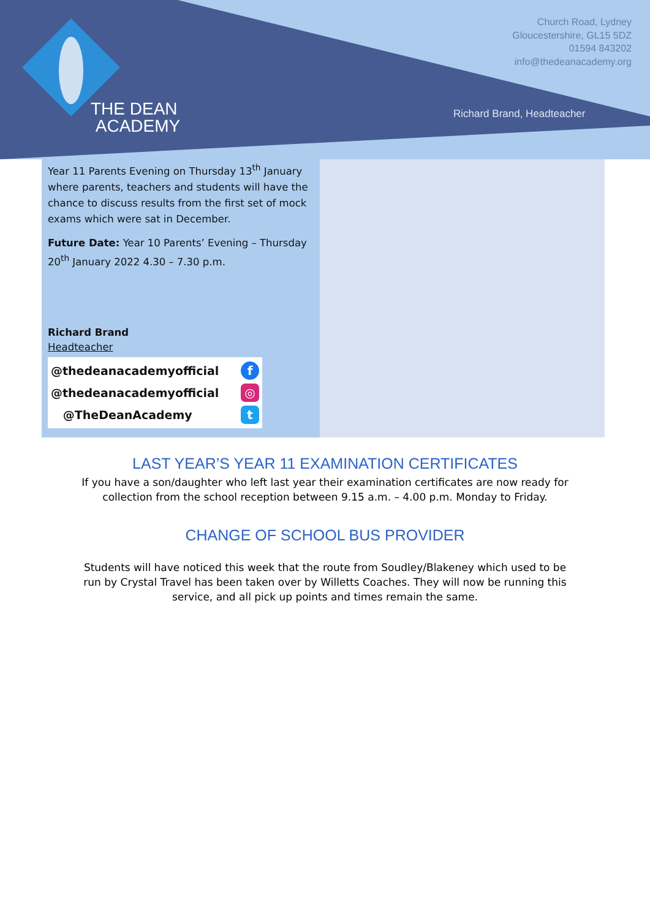THE DEAN
ACADEMY
Church Road, Lydney
Gloucestershire, GL15 5DZ
01594 843202
info@thedeanacademy.org
Richard Brand, Headteacher
Year 11 Parents Evening on Thursday 13<sup>th</sup> January where parents, teachers and students will have the chance to discuss results from the first set of mock exams which were sat in December.
Future Date: Year 10 Parents’ Evening – Thursday 20<sup>th</sup> January 2022 4.30 – 7.30 p.m.
Richard Brand
Headteacher
@thedeanacademyofficial f
@thedeanacademyofficial ◎
@TheDeanAcademy t
LAST YEAR’S YEAR 11 EXAMINATION CERTIFICATES
If you have a son/daughter who left last year their examination certificates are now ready for collection from the school reception between 9.15 a.m. – 4.00 p.m. Monday to Friday.
CHANGE OF SCHOOL BUS PROVIDER
Students will have noticed this week that the route from Soudley/Blakeney which used to be run by Crystal Travel has been taken over by Willetts Coaches. They will now be running this service, and all pick up points and times remain the same.